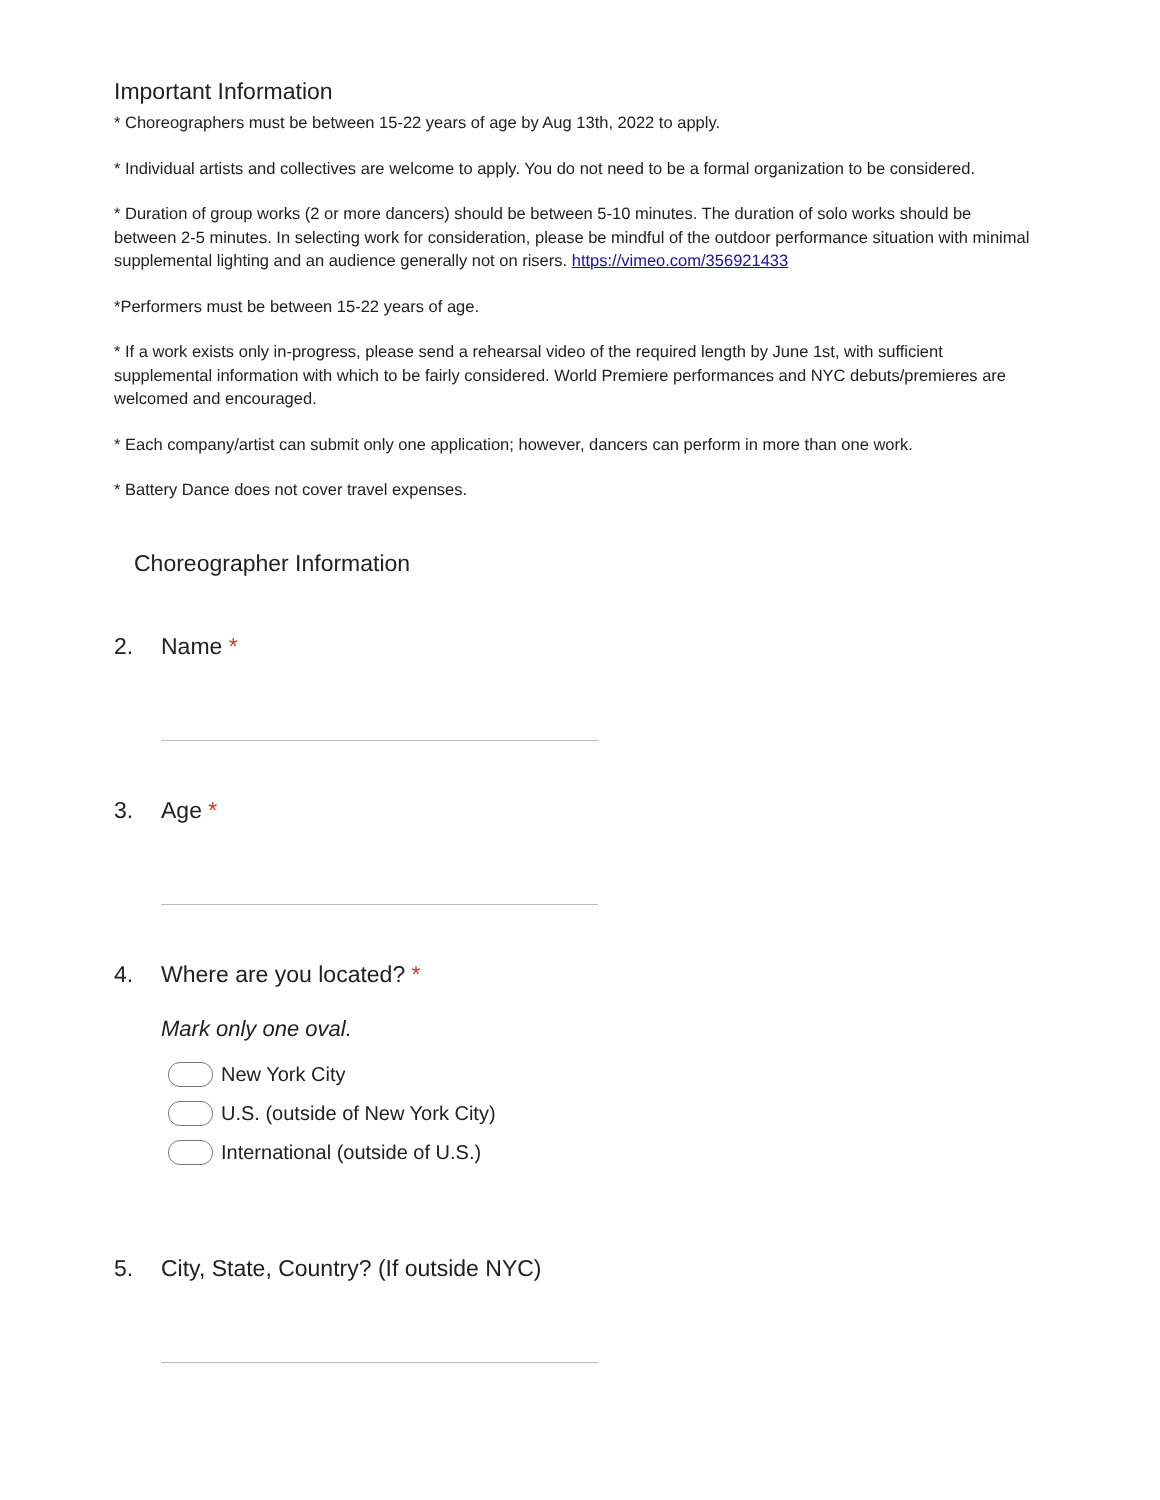Important Information
* Choreographers must be between 15-22 years of age by Aug 13th, 2022 to apply.
* Individual artists and collectives are welcome to apply. You do not need to be a formal organization to be considered.
* Duration of group works (2 or more dancers) should be between 5-10 minutes. The duration of solo works should be between 2-5 minutes. In selecting work for consideration, please be mindful of the outdoor performance situation with minimal supplemental lighting and an audience generally not on risers. https://vimeo.com/356921433
*Performers must be between 15-22 years of age.
* If a work exists only in-progress, please send a rehearsal video of the required length by June 1st, with sufficient supplemental information with which to be fairly considered. World Premiere performances and NYC debuts/premieres are welcomed and encouraged.
* Each company/artist can submit only one application; however, dancers can perform in more than one work.
* Battery Dance does not cover travel expenses.
Choreographer Information
2. Name *
3. Age *
4. Where are you located? *
Mark only one oval.
New York City
U.S. (outside of New York City)
International (outside of U.S.)
5. City, State, Country? (If outside NYC)